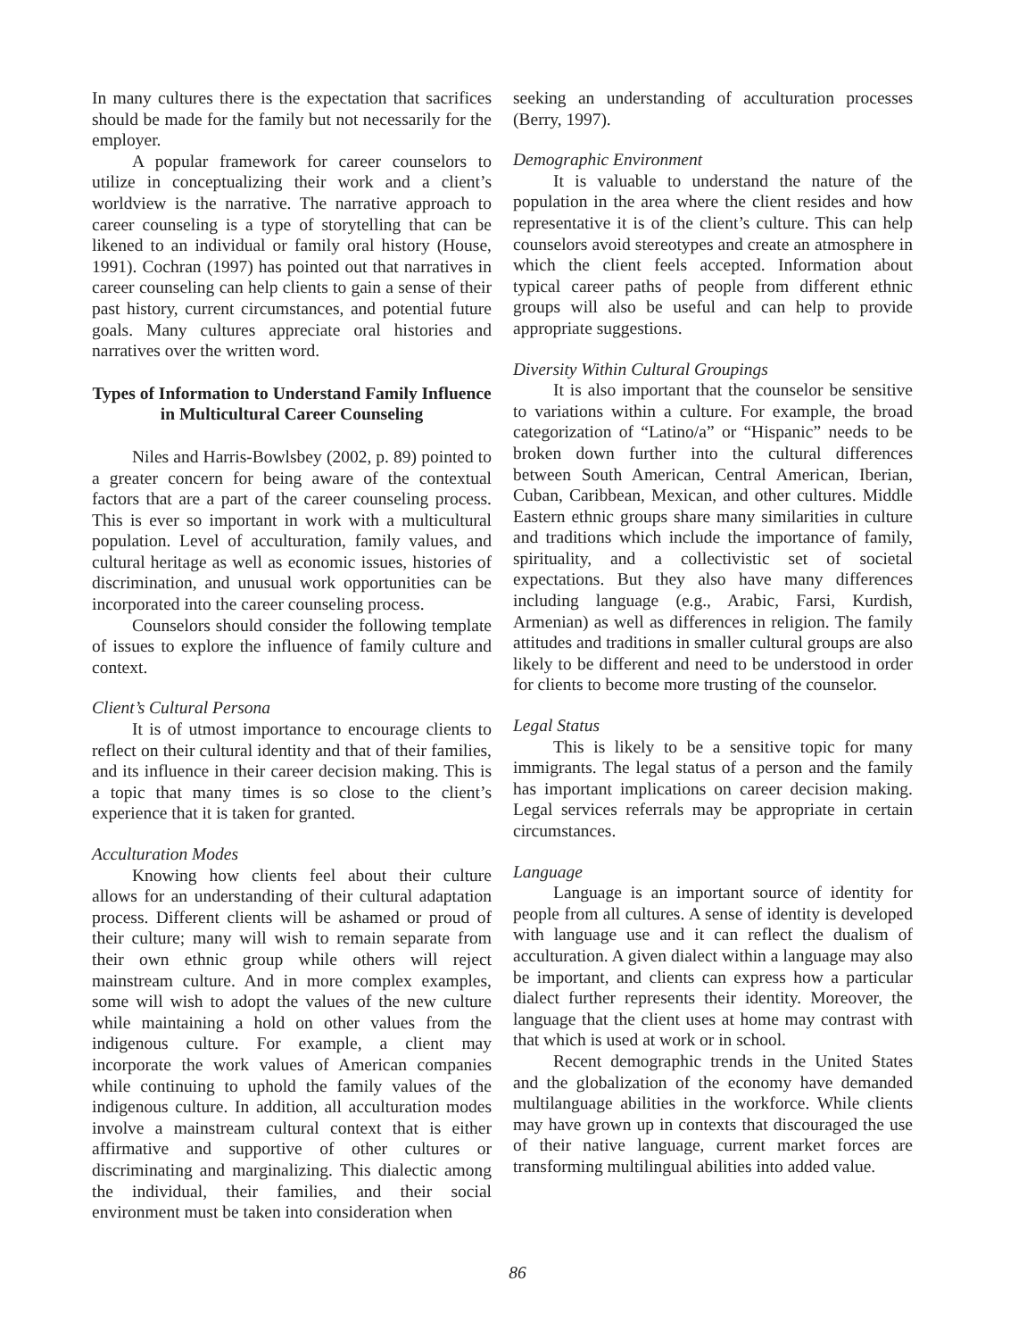In many cultures there is the expectation that sacrifices should be made for the family but not necessarily for the employer.
A popular framework for career counselors to utilize in conceptualizing their work and a client’s worldview is the narrative. The narrative approach to career counseling is a type of storytelling that can be likened to an individual or family oral history (House, 1991). Cochran (1997) has pointed out that narratives in career counseling can help clients to gain a sense of their past history, current circumstances, and potential future goals. Many cultures appreciate oral histories and narratives over the written word.
Types of Information to Understand Family Influence in Multicultural Career Counseling
Niles and Harris-Bowlsbey (2002, p. 89) pointed to a greater concern for being aware of the contextual factors that are a part of the career counseling process. This is ever so important in work with a multicultural population. Level of acculturation, family values, and cultural heritage as well as economic issues, histories of discrimination, and unusual work opportunities can be incorporated into the career counseling process.
Counselors should consider the following template of issues to explore the influence of family culture and context.
Client’s Cultural Persona
It is of utmost importance to encourage clients to reflect on their cultural identity and that of their families, and its influence in their career decision making. This is a topic that many times is so close to the client’s experience that it is taken for granted.
Acculturation Modes
Knowing how clients feel about their culture allows for an understanding of their cultural adaptation process. Different clients will be ashamed or proud of their culture; many will wish to remain separate from their own ethnic group while others will reject mainstream culture. And in more complex examples, some will wish to adopt the values of the new culture while maintaining a hold on other values from the indigenous culture. For example, a client may incorporate the work values of American companies while continuing to uphold the family values of the indigenous culture. In addition, all acculturation modes involve a mainstream cultural context that is either affirmative and supportive of other cultures or discriminating and marginalizing. This dialectic among the individual, their families, and their social environment must be taken into consideration when
seeking an understanding of acculturation processes (Berry, 1997).
Demographic Environment
It is valuable to understand the nature of the population in the area where the client resides and how representative it is of the client’s culture. This can help counselors avoid stereotypes and create an atmosphere in which the client feels accepted. Information about typical career paths of people from different ethnic groups will also be useful and can help to provide appropriate suggestions.
Diversity Within Cultural Groupings
It is also important that the counselor be sensitive to variations within a culture. For example, the broad categorization of “Latino/a” or “Hispanic” needs to be broken down further into the cultural differences between South American, Central American, Iberian, Cuban, Caribbean, Mexican, and other cultures. Middle Eastern ethnic groups share many similarities in culture and traditions which include the importance of family, spirituality, and a collectivistic set of societal expectations. But they also have many differences including language (e.g., Arabic, Farsi, Kurdish, Armenian) as well as differences in religion. The family attitudes and traditions in smaller cultural groups are also likely to be different and need to be understood in order for clients to become more trusting of the counselor.
Legal Status
This is likely to be a sensitive topic for many immigrants. The legal status of a person and the family has important implications on career decision making. Legal services referrals may be appropriate in certain circumstances.
Language
Language is an important source of identity for people from all cultures. A sense of identity is developed with language use and it can reflect the dualism of acculturation. A given dialect within a language may also be important, and clients can express how a particular dialect further represents their identity. Moreover, the language that the client uses at home may contrast with that which is used at work or in school.
Recent demographic trends in the United States and the globalization of the economy have demanded multilanguage abilities in the workforce. While clients may have grown up in contexts that discouraged the use of their native language, current market forces are transforming multilingual abilities into added value.
86